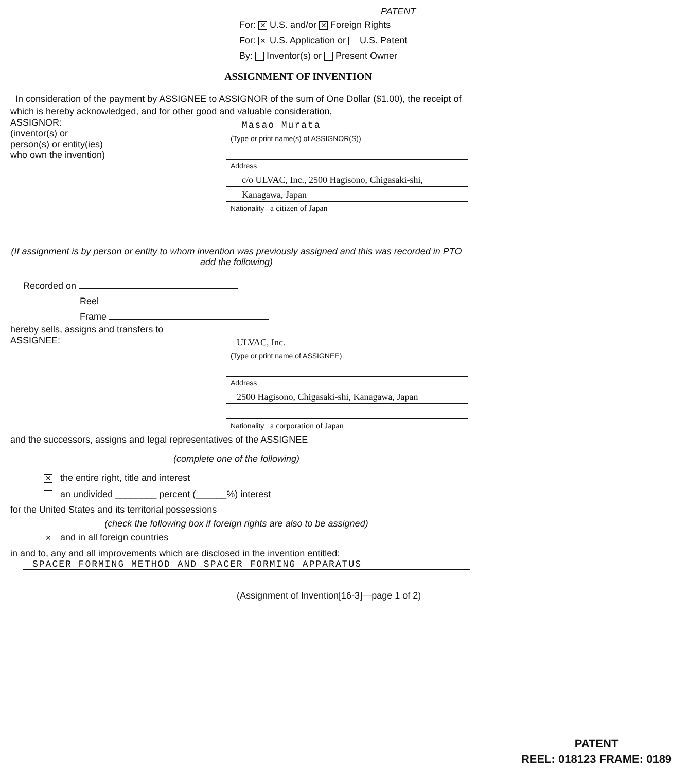PATENT
For: ✕ U.S. and/or ✕ Foreign Rights
For: ✕ U.S. Application or U.S. Patent
By: Inventor(s) or Present Owner
ASSIGNMENT OF INVENTION
In consideration of the payment by ASSIGNEE to ASSIGNOR of the sum of One Dollar ($1.00), the receipt of which is hereby acknowledged, and for other good and valuable consideration,
ASSIGNOR:
(inventor(s) or
person(s) or entity(ies)
who own the invention)
Masao Murata
(Type or print name(s) of ASSIGNOR(S))
Address
c/o ULVAC, Inc., 2500 Hagisono, Chigasaki-shi,
Kanagawa, Japan
Nationality a citizen of Japan
(If assignment is by person or entity to whom invention was previously assigned and this was recorded in PTO add the following)
Recorded on
Reel
Frame
hereby sells, assigns and transfers to
ASSIGNEE:
ULVAC, Inc.
(Type or print name of ASSIGNEE)
Address
2500 Hagisono, Chigasaki-shi, Kanagawa, Japan
Nationality a corporation of Japan
and the successors, assigns and legal representatives of the ASSIGNEE
(complete one of the following)
✕ the entire right, title and interest
an undivided ________ percent (______%) interest
for the United States and its territorial possessions
(check the following box if foreign rights are also to be assigned)
✕ and in all foreign countries
in and to, any and all improvements which are disclosed in the invention entitled:
SPACER FORMING METHOD AND SPACER FORMING APPARATUS
(Assignment of Invention[16-3]—page 1 of 2)
PATENT
REEL: 018123 FRAME: 0189